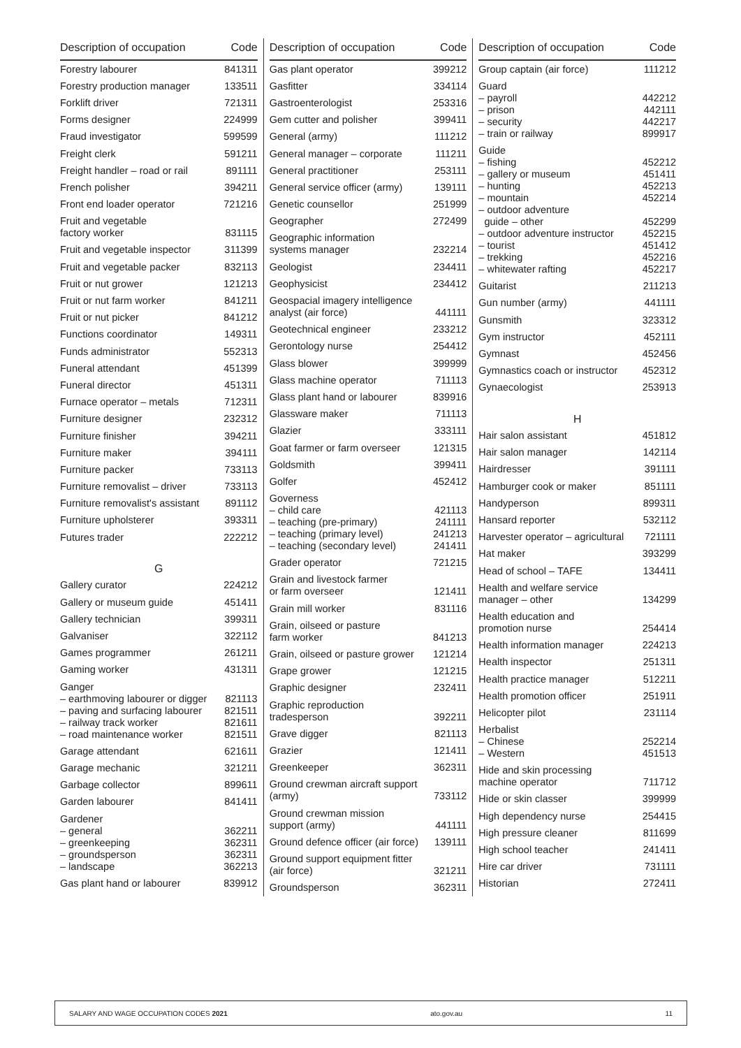| Description of occupation | Code |
| --- | --- |
| Forestry labourer | 841311 |
| Forestry production manager | 133511 |
| Forklift driver | 721311 |
| Forms designer | 224999 |
| Fraud investigator | 599599 |
| Freight clerk | 591211 |
| Freight handler – road or rail | 891111 |
| French polisher | 394211 |
| Front end loader operator | 721216 |
| Fruit and vegetable factory worker | 831115 |
| Fruit and vegetable inspector | 311399 |
| Fruit and vegetable packer | 832113 |
| Fruit or nut grower | 121213 |
| Fruit or nut farm worker | 841211 |
| Fruit or nut picker | 841212 |
| Functions coordinator | 149311 |
| Funds administrator | 552313 |
| Funeral attendant | 451399 |
| Funeral director | 451311 |
| Furnace operator – metals | 712311 |
| Furniture designer | 232312 |
| Furniture finisher | 394211 |
| Furniture maker | 394111 |
| Furniture packer | 733113 |
| Furniture removalist – driver | 733113 |
| Furniture removalist's assistant | 891112 |
| Furniture upholsterer | 393311 |
| Futures trader | 222212 |
| G | |
| Gallery curator | 224212 |
| Gallery or museum guide | 451411 |
| Gallery technician | 399311 |
| Galvaniser | 322112 |
| Games programmer | 261211 |
| Gaming worker | 431311 |
| Ganger – earthmoving labourer or digger – paving and surfacing labourer – railway track worker – road maintenance worker | 821113 821511 821611 821511 |
| Garage attendant | 621611 |
| Garage mechanic | 321211 |
| Garbage collector | 899611 |
| Garden labourer | 841411 |
| Gardener – general – greenkeeping – groundsperson – landscape | 362211 362311 362311 362213 |
| Gas plant hand or labourer | 839912 |
| Description of occupation | Code |
| --- | --- |
| Gas plant operator | 399212 |
| Gasfitter | 334114 |
| Gastroenterologist | 253316 |
| Gem cutter and polisher | 399411 |
| General (army) | 111212 |
| General manager – corporate | 111211 |
| General practitioner | 253111 |
| General service officer (army) | 139111 |
| Genetic counsellor | 251999 |
| Geographer | 272499 |
| Geographic information systems manager | 232214 |
| Geologist | 234411 |
| Geophysicist | 234412 |
| Geospacial imagery intelligence analyst (air force) | 441111 |
| Geotechnical engineer | 233212 |
| Gerontology nurse | 254412 |
| Glass blower | 399999 |
| Glass machine operator | 711113 |
| Glass plant hand or labourer | 839916 |
| Glassware maker | 711113 |
| Glazier | 333111 |
| Goat farmer or farm overseer | 121315 |
| Goldsmith | 399411 |
| Golfer | 452412 |
| Governess – child care – teaching (pre-primary) – teaching (primary level) – teaching (secondary level) | 421113 241111 241213 241411 |
| Grader operator | 721215 |
| Grain and livestock farmer or farm overseer | 121411 |
| Grain mill worker | 831116 |
| Grain, oilseed or pasture farm worker | 841213 |
| Grain, oilseed or pasture grower | 121214 |
| Grape grower | 121215 |
| Graphic designer | 232411 |
| Graphic reproduction tradesperson | 392211 |
| Grave digger | 821113 |
| Grazier | 121411 |
| Greenkeeper | 362311 |
| Ground crewman aircraft support (army) | 733112 |
| Ground crewman mission support (army) | 441111 |
| Ground defence officer (air force) | 139111 |
| Ground support equipment fitter (air force) | 321211 |
| Groundsperson | 362311 |
| Description of occupation | Code |
| --- | --- |
| Group captain (air force) | 111212 |
| Guard – payroll – prison – security – train or railway | 442212 442111 442217 899917 |
| Guide – fishing – gallery or museum – hunting – mountain – outdoor adventure guide – other – outdoor adventure instructor – tourist – trekking – whitewater rafting | 452212 451411 452213 452214 452299 452215 451412 452216 452217 |
| Guitarist | 211213 |
| Gun number (army) | 441111 |
| Gunsmith | 323312 |
| Gym instructor | 452111 |
| Gymnast | 452456 |
| Gymnastics coach or instructor | 452312 |
| Gynaecologist | 253913 |
| H | |
| Hair salon assistant | 451812 |
| Hair salon manager | 142114 |
| Hairdresser | 391111 |
| Hamburger cook or maker | 851111 |
| Handyperson | 899311 |
| Hansard reporter | 532112 |
| Harvester operator – agricultural | 721111 |
| Hat maker | 393299 |
| Head of school – TAFE | 134411 |
| Health and welfare service manager – other | 134299 |
| Health education and promotion nurse | 254414 |
| Health information manager | 224213 |
| Health inspector | 251311 |
| Health practice manager | 512211 |
| Health promotion officer | 251911 |
| Helicopter pilot | 231114 |
| Herbalist – Chinese – Western | 252214 451513 |
| Hide and skin processing machine operator | 711712 |
| Hide or skin classer | 399999 |
| High dependency nurse | 254415 |
| High pressure cleaner | 811699 |
| High school teacher | 241411 |
| Hire car driver | 731111 |
| Historian | 272411 |
SALARY AND WAGE OCCUPATION CODES 2021 ato.gov.au 11